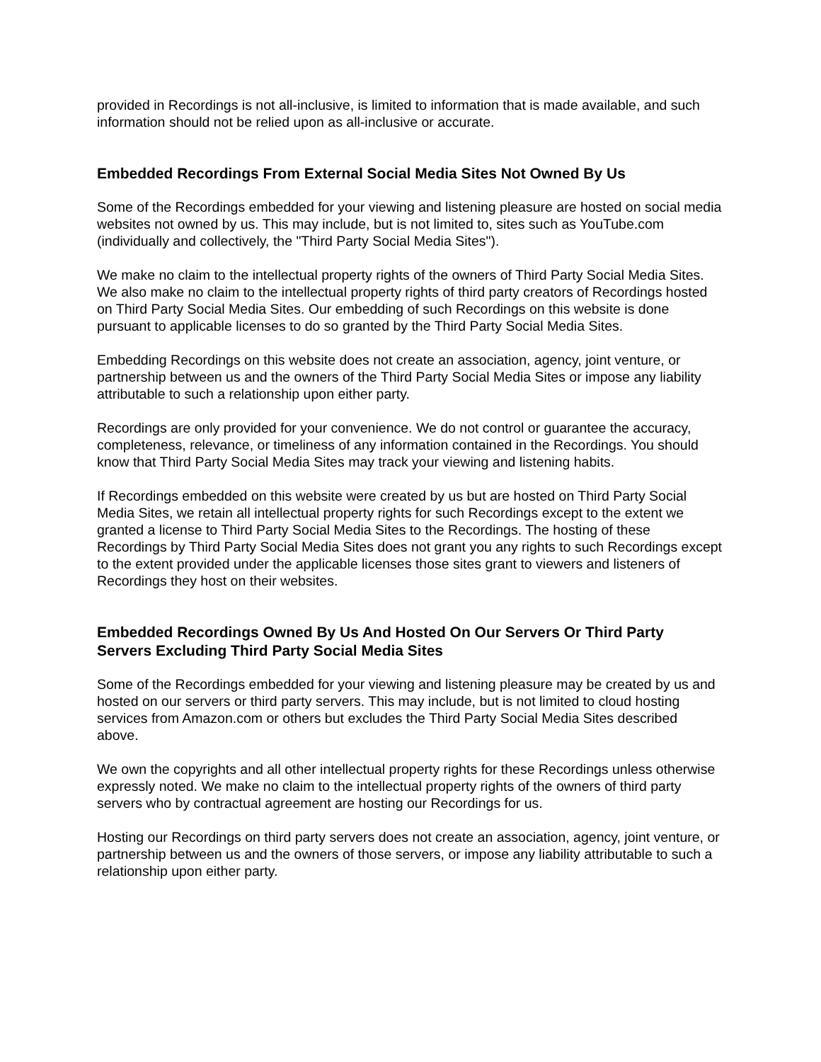provided in Recordings is not all-inclusive, is limited to information that is made available, and such information should not be relied upon as all-inclusive or accurate.
Embedded Recordings From External Social Media Sites Not Owned By Us
Some of the Recordings embedded for your viewing and listening pleasure are hosted on social media websites not owned by us. This may include, but is not limited to, sites such as YouTube.com (individually and collectively, the "Third Party Social Media Sites").
We make no claim to the intellectual property rights of the owners of Third Party Social Media Sites. We also make no claim to the intellectual property rights of third party creators of Recordings hosted on Third Party Social Media Sites. Our embedding of such Recordings on this website is done pursuant to applicable licenses to do so granted by the Third Party Social Media Sites.
Embedding Recordings on this website does not create an association, agency, joint venture, or partnership between us and the owners of the Third Party Social Media Sites or impose any liability attributable to such a relationship upon either party.
Recordings are only provided for your convenience. We do not control or guarantee the accuracy, completeness, relevance, or timeliness of any information contained in the Recordings. You should know that Third Party Social Media Sites may track your viewing and listening habits.
If Recordings embedded on this website were created by us but are hosted on Third Party Social Media Sites, we retain all intellectual property rights for such Recordings except to the extent we granted a license to Third Party Social Media Sites to the Recordings. The hosting of these Recordings by Third Party Social Media Sites does not grant you any rights to such Recordings except to the extent provided under the applicable licenses those sites grant to viewers and listeners of Recordings they host on their websites.
Embedded Recordings Owned By Us And Hosted On Our Servers Or Third Party Servers Excluding Third Party Social Media Sites
Some of the Recordings embedded for your viewing and listening pleasure may be created by us and hosted on our servers or third party servers. This may include, but is not limited to cloud hosting services from Amazon.com or others but excludes the Third Party Social Media Sites described above.
We own the copyrights and all other intellectual property rights for these Recordings unless otherwise expressly noted. We make no claim to the intellectual property rights of the owners of third party servers who by contractual agreement are hosting our Recordings for us.
Hosting our Recordings on third party servers does not create an association, agency, joint venture, or partnership between us and the owners of those servers, or impose any liability attributable to such a relationship upon either party.